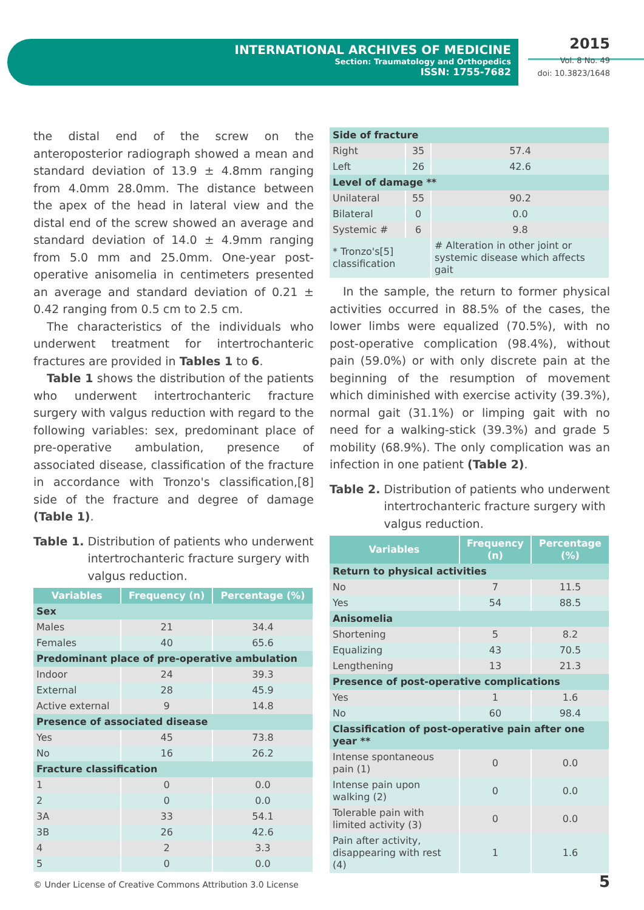INTERNATIONAL ARCHIVES OF MEDICINE
Section: Traumatology and Orthopedics
ISSN: 1755-7682
2015
Vol. 8 No. 49
doi: 10.3823/1648
the distal end of the screw on the anteroposterior radiograph showed a mean and standard deviation of 13.9 ± 4.8mm ranging from 4.0mm 28.0mm. The distance between the apex of the head in lateral view and the distal end of the screw showed an average and standard deviation of 14.0 ± 4.9mm ranging from 5.0 mm and 25.0mm. One-year post-operative anisomelia in centimeters presented an average and standard deviation of 0.21 ± 0.42 ranging from 0.5 cm to 2.5 cm.
The characteristics of the individuals who underwent treatment for intertrochanteric fractures are provided in Tables 1 to 6.
Table 1 shows the distribution of the patients who underwent intertrochanteric fracture surgery with valgus reduction with regard to the following variables: sex, predominant place of pre-operative ambulation, presence of associated disease, classification of the fracture in accordance with Tronzo's classification,[8] side of the fracture and degree of damage (Table 1).
Table 1. Distribution of patients who underwent intertrochanteric fracture surgery with valgus reduction.
| Variables | Frequency (n) | Percentage (%) |
| --- | --- | --- |
| Sex | | |
| Males | 21 | 34.4 |
| Females | 40 | 65.6 |
| Predominant place of pre-operative ambulation | | |
| Indoor | 24 | 39.3 |
| External | 28 | 45.9 |
| Active external | 9 | 14.8 |
| Presence of associated disease | | |
| Yes | 45 | 73.8 |
| No | 16 | 26.2 |
| Fracture classification | | |
| 1 | 0 | 0.0 |
| 2 | 0 | 0.0 |
| 3A | 33 | 54.1 |
| 3B | 26 | 42.6 |
| 4 | 2 | 3.3 |
| 5 | 0 | 0.0 |
| Side of fracture | | |
| Right | 35 | 57.4 |
| Left | 26 | 42.6 |
| Level of damage ** | | |
| Unilateral | 55 | 90.2 |
| Bilateral | 0 | 0.0 |
| Systemic # | 6 | 9.8 |
| * Tronzo's[5] classification | | # Alteration in other joint or systemic disease which affects gait |
In the sample, the return to former physical activities occurred in 88.5% of the cases, the lower limbs were equalized (70.5%), with no post-operative complication (98.4%), without pain (59.0%) or with only discrete pain at the beginning of the resumption of movement which diminished with exercise activity (39.3%), normal gait (31.1%) or limping gait with no need for a walking-stick (39.3%) and grade 5 mobility (68.9%). The only complication was an infection in one patient (Table 2).
Table 2. Distribution of patients who underwent intertrochanteric fracture surgery with valgus reduction.
| Variables | Frequency (n) | Percentage (%) |
| --- | --- | --- |
| Return to physical activities | | |
| No | 7 | 11.5 |
| Yes | 54 | 88.5 |
| Anisomelia | | |
| Shortening | 5 | 8.2 |
| Equalizing | 43 | 70.5 |
| Lengthening | 13 | 21.3 |
| Presence of post-operative complications | | |
| Yes | 1 | 1.6 |
| No | 60 | 98.4 |
| Classification of post-operative pain after one year ** | | |
| Intense spontaneous pain (1) | 0 | 0.0 |
| Intense pain upon walking (2) | 0 | 0.0 |
| Tolerable pain with limited activity (3) | 0 | 0.0 |
| Pain after activity, disappearing with rest (4) | 1 | 1.6 |
© Under License of Creative Commons Attribution 3.0 License
5